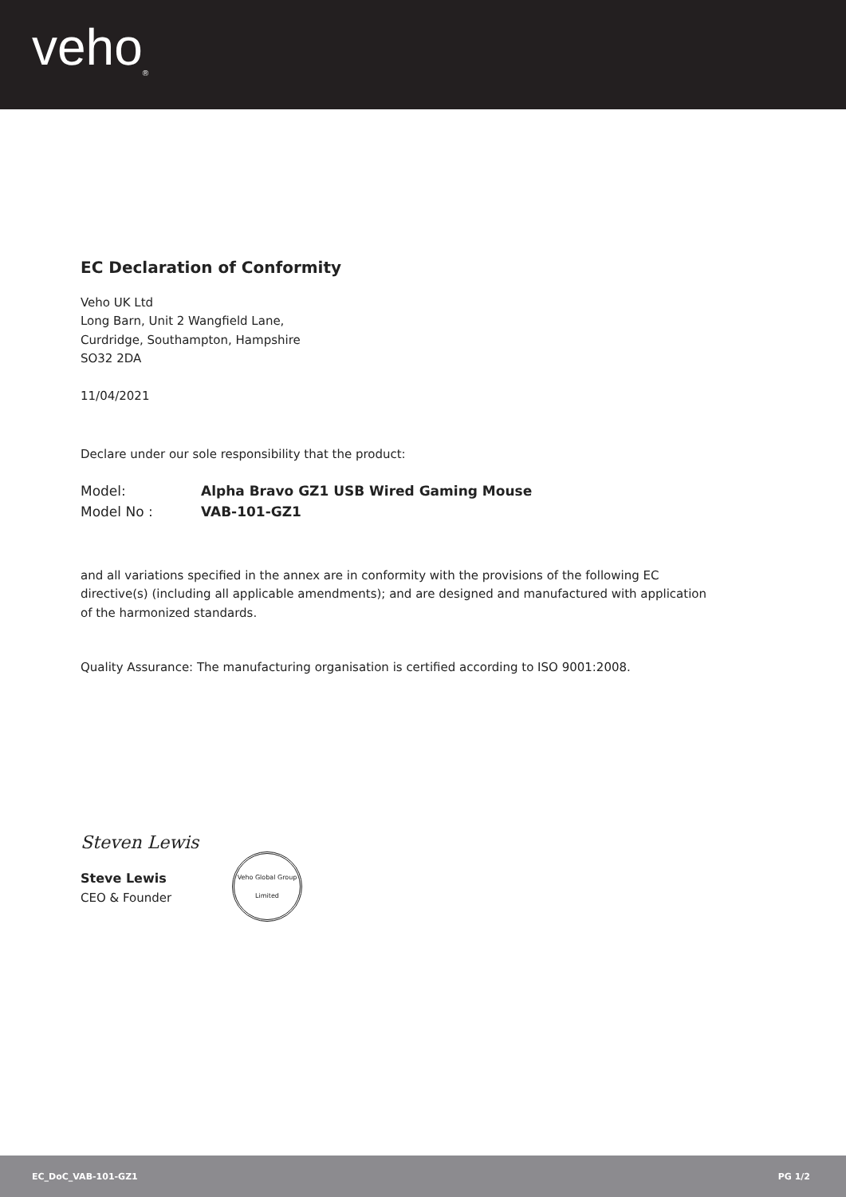veho<sub>®</sub>
EC Declaration of Conformity
Veho UK Ltd
Long Barn, Unit 2 Wangfield Lane,
Curdridge, Southampton, Hampshire
SO32 2DA
11/04/2021
Declare under our sole responsibility that the product:
Model: Alpha Bravo GZ1 USB Wired Gaming Mouse
Model No : VAB-101-GZ1
and all variations specified in the annex are in conformity with the provisions of the following EC directive(s) (including all applicable amendments); and are designed and manufactured with application of the harmonized standards.
Quality Assurance: The manufacturing organisation is certified according to ISO 9001:2008.
Steven Lewis
Steve Lewis
CEO & Founder
Veho Global Group Limited
EC_DoC_VAB-101-GZ1 PG 1/2